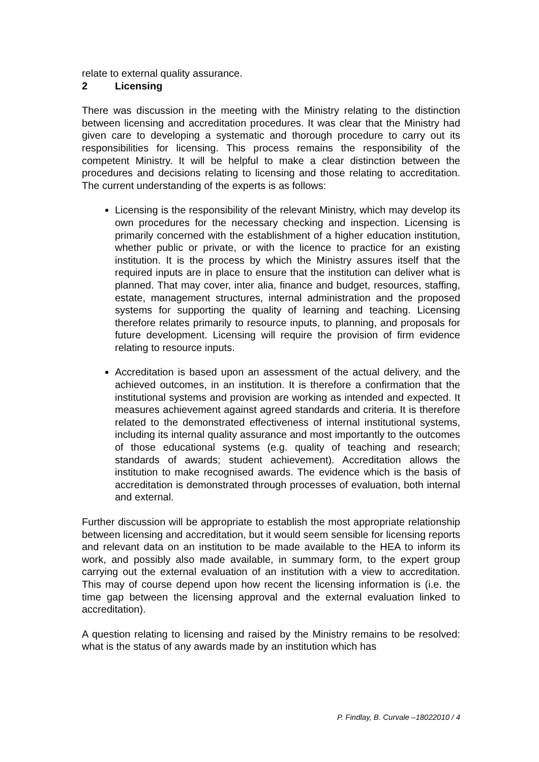relate to external quality assurance.
2 Licensing
There was discussion in the meeting with the Ministry relating to the distinction between licensing and accreditation procedures. It was clear that the Ministry had given care to developing a systematic and thorough procedure to carry out its responsibilities for licensing. This process remains the responsibility of the competent Ministry. It will be helpful to make a clear distinction between the procedures and decisions relating to licensing and those relating to accreditation. The current understanding of the experts is as follows:
Licensing is the responsibility of the relevant Ministry, which may develop its own procedures for the necessary checking and inspection. Licensing is primarily concerned with the establishment of a higher education institution, whether public or private, or with the licence to practice for an existing institution. It is the process by which the Ministry assures itself that the required inputs are in place to ensure that the institution can deliver what is planned. That may cover, inter alia, finance and budget, resources, staffing, estate, management structures, internal administration and the proposed systems for supporting the quality of learning and teaching. Licensing therefore relates primarily to resource inputs, to planning, and proposals for future development. Licensing will require the provision of firm evidence relating to resource inputs.
Accreditation is based upon an assessment of the actual delivery, and the achieved outcomes, in an institution. It is therefore a confirmation that the institutional systems and provision are working as intended and expected. It measures achievement against agreed standards and criteria. It is therefore related to the demonstrated effectiveness of internal institutional systems, including its internal quality assurance and most importantly to the outcomes of those educational systems (e.g. quality of teaching and research; standards of awards; student achievement). Accreditation allows the institution to make recognised awards. The evidence which is the basis of accreditation is demonstrated through processes of evaluation, both internal and external.
Further discussion will be appropriate to establish the most appropriate relationship between licensing and accreditation, but it would seem sensible for licensing reports and relevant data on an institution to be made available to the HEA to inform its work, and possibly also made available, in summary form, to the expert group carrying out the external evaluation of an institution with a view to accreditation. This may of course depend upon how recent the licensing information is (i.e. the time gap between the licensing approval and the external evaluation linked to accreditation).
A question relating to licensing and raised by the Ministry remains to be resolved: what is the status of any awards made by an institution which has
P. Findlay, B. Curvale –18022010 / 4